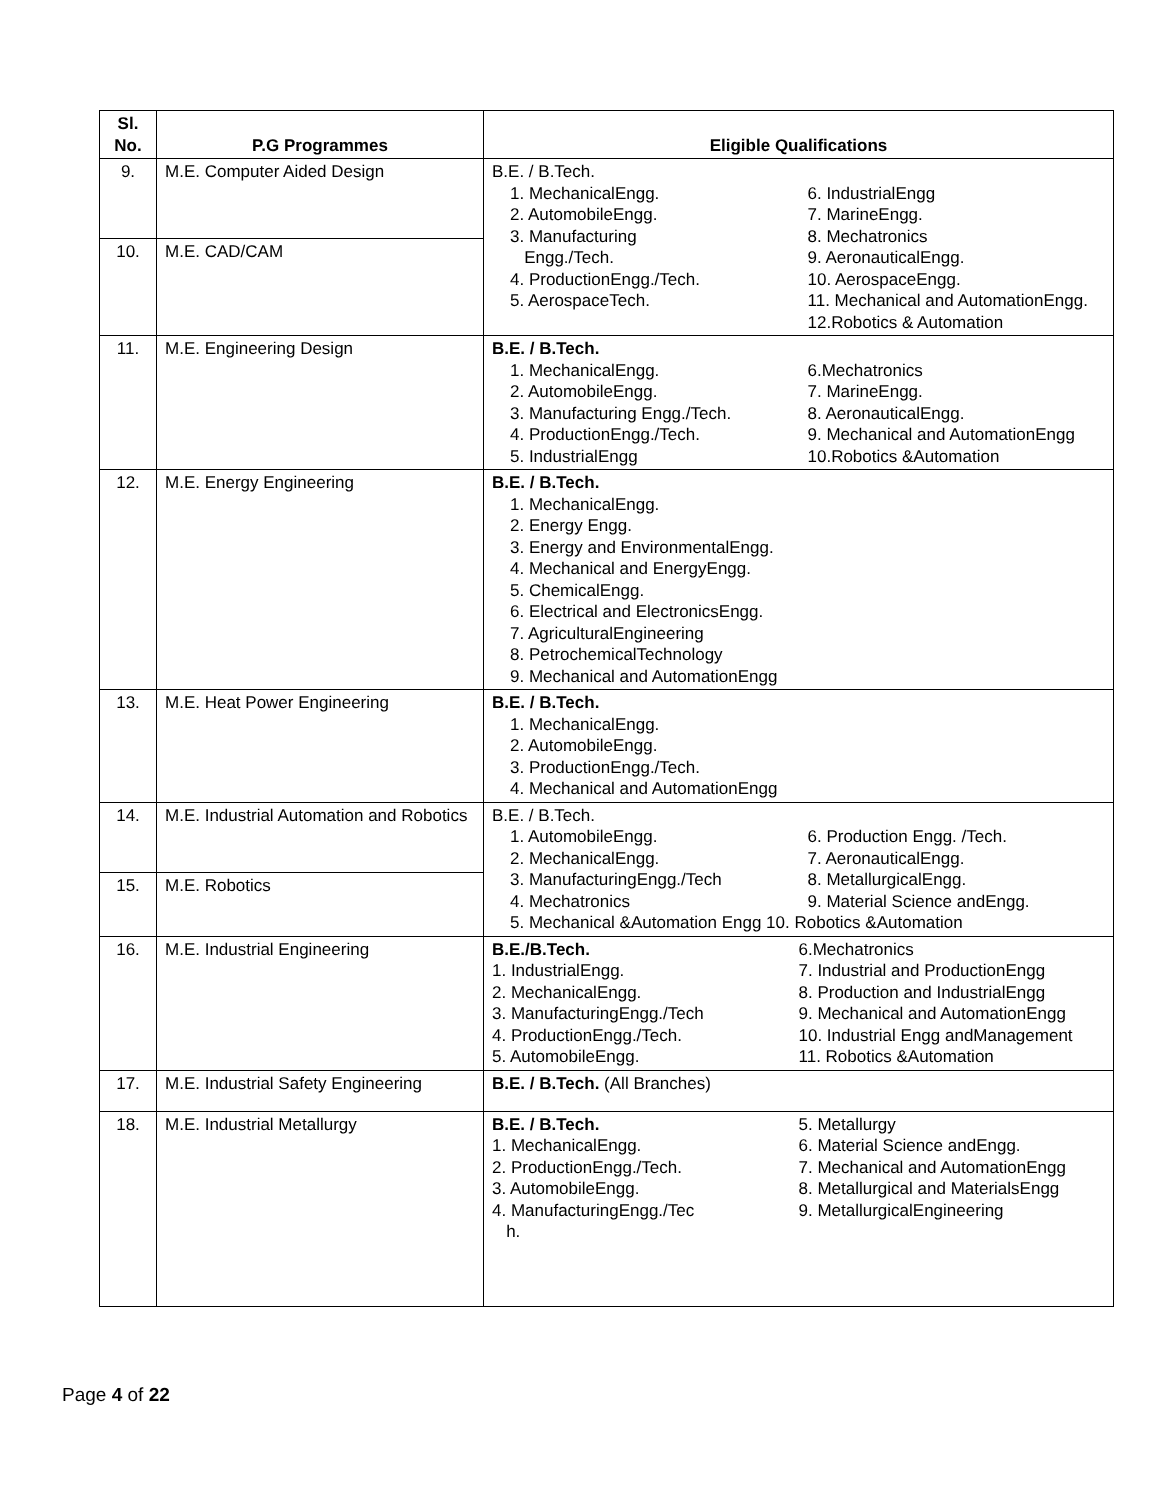| Sl. No. | P.G Programmes | Eligible Qualifications |
| --- | --- | --- |
| 9. | M.E. Computer Aided Design | B.E. / B.Tech. 1. MechanicalEngg. 2. AutomobileEngg. 3. Manufacturing Engg./Tech. 4. ProductionEngg./Tech. 5. AerospaceTech. 6. IndustrialEngg 7. MarineEngg. 8. Mechatronics 9. AeronauticalEngg. 10. AerospaceEngg. 11. Mechanical and AutomationEngg. 12.Robotics & Automation |
| 10. | M.E. CAD/CAM | |
| 11. | M.E. Engineering Design | B.E. / B.Tech. 1. MechanicalEngg. 2. AutomobileEngg. 3. Manufacturing Engg./Tech. 4. ProductionEngg./Tech. 5. IndustrialEngg 6.Mechatronics 7. MarineEngg. 8. AeronauticalEngg. 9. Mechanical and AutomationEngg 10.Robotics &Automation |
| 12. | M.E. Energy Engineering | B.E. / B.Tech. 1. MechanicalEngg. 2. Energy Engg. 3. Energy and EnvironmentalEngg. 4. Mechanical and EnergyEngg. 5. ChemicalEngg. 6. Electrical and ElectronicsEngg. 7. AgriculturalEngineering 8. PetrochemicalTechnology 9. Mechanical and AutomationEngg |
| 13. | M.E. Heat Power Engineering | B.E. / B.Tech. 1. MechanicalEngg. 2. AutomobileEngg. 3. ProductionEngg./Tech. 4. Mechanical and AutomationEngg |
| 14. | M.E. Industrial Automation and Robotics | B.E. / B.Tech. 1. AutomobileEngg. 2. MechanicalEngg. 3. ManufacturingEngg./Tech 4. Mechatronics 6. Production Engg. /Tech. 7. AeronauticalEngg. 8. MetallurgicalEngg. 9. Material Science andEngg. 5. Mechanical &Automation Engg 10. Robotics &Automation |
| 15. | M.E. Robotics | |
| 16. | M.E. Industrial Engineering | B.E./B.Tech. 1. IndustrialEngg. 2. MechanicalEngg. 3. ManufacturingEngg./Tech 4. ProductionEngg./Tech. 5. AutomobileEngg. 6.Mechatronics 7. Industrial and ProductionEngg 8. Production and IndustrialEngg 9. Mechanical and AutomationEngg 10. Industrial Engg andManagement 11. Robotics &Automation |
| 17. | M.E. Industrial Safety Engineering | B.E. / B.Tech. (All Branches) |
| 18. | M.E. Industrial Metallurgy | B.E. / B.Tech. 1. MechanicalEngg. 2. ProductionEngg./Tech. 3. AutomobileEngg. 4. ManufacturingEngg./Tec h. 5. Metallurgy 6. Material Science andEngg. 7. Mechanical and AutomationEngg 8. Metallurgical and MaterialsEngg 9. MetallurgicalEngineering |
Page 4 of 22